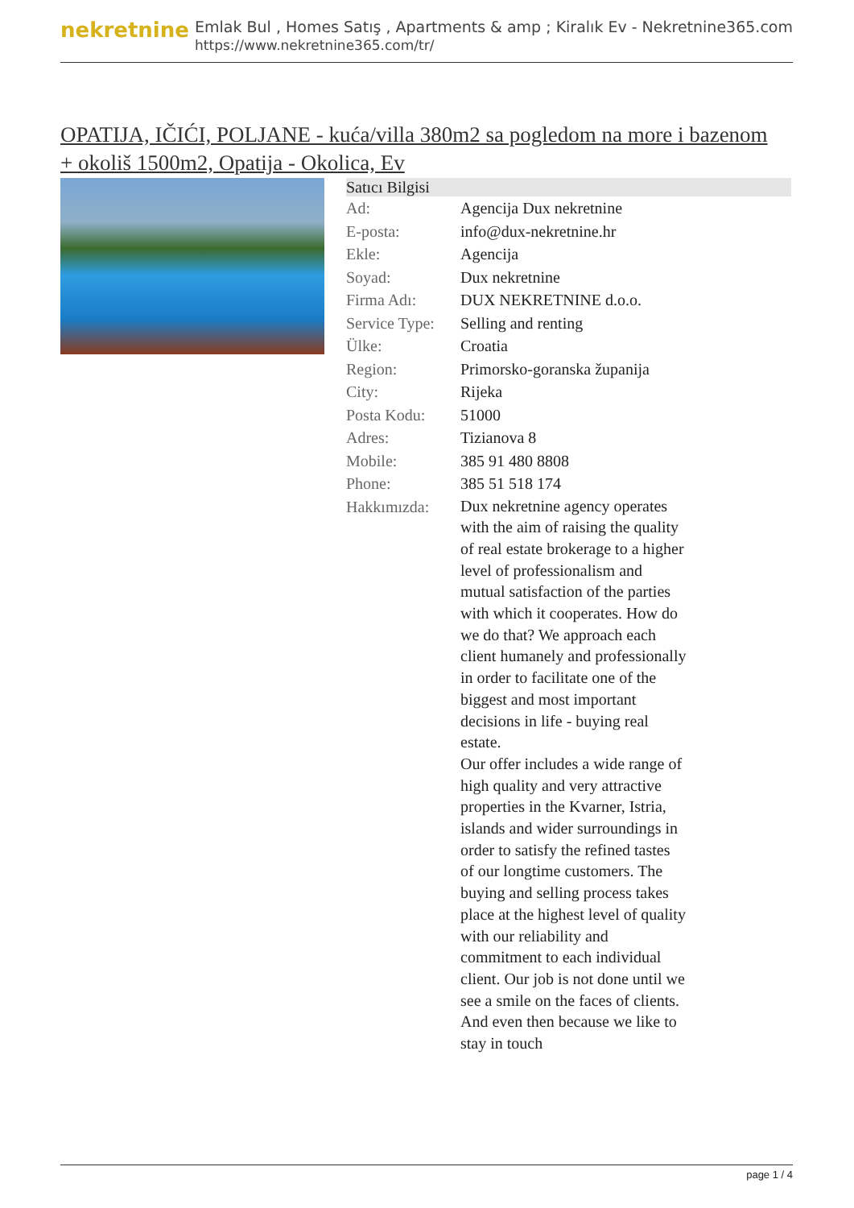nekretnine
Emlak Bul , Homes Satış , Apartments & amp ; Kiralık Ev - Nekretnine365.com
https://www.nekretnine365.com/tr/
OPATIJA, IČIĆI, POLJANE - kuća/villa 380m2 sa pogledom na more i bazenom + okoliš 1500m2, Opatija - Okolica, Ev
| Satıcı Bilgisi | |
| --- | --- |
| Ad: | Agencija Dux nekretnine |
| E-posta: | info@dux-nekretnine.hr |
| Ekle: | Agencija |
| Soyad: | Dux nekretnine |
| Firma Adı: | DUX NEKRETNINE d.o.o. |
| Service Type: | Selling and renting |
| Ülke: | Croatia |
| Region: | Primorsko-goranska županija |
| City: | Rijeka |
| Posta Kodu: | 51000 |
| Adres: | Tizianova 8 |
| Mobile: | 385 91 480 8808 |
| Phone: | 385 51 518 174 |
| Hakkımızda: | Dux nekretnine agency operates with the aim of raising the quality of real estate brokerage to a higher level of professionalism and mutual satisfaction of the parties with which it cooperates. How do we do that? We approach each client humanely and professionally in order to facilitate one of the biggest and most important decisions in life - buying real estate. Our offer includes a wide range of high quality and very attractive properties in the Kvarner, Istria, islands and wider surroundings in order to satisfy the refined tastes of our longtime customers. The buying and selling process takes place at the highest level of quality with our reliability and commitment to each individual client. Our job is not done until we see a smile on the faces of clients. And even then because we like to stay in touch |
page 1 / 4